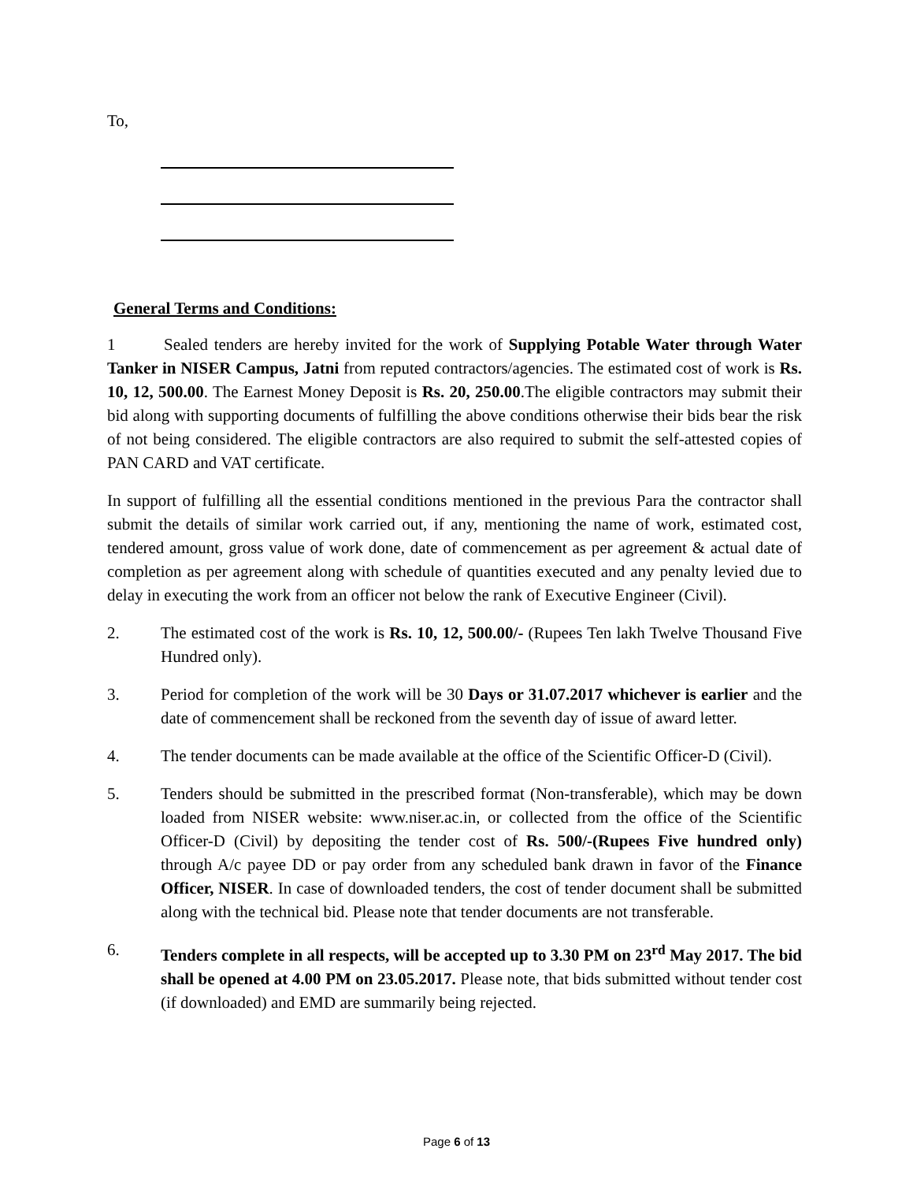To,
General Terms and Conditions:
1 Sealed tenders are hereby invited for the work of Supplying Potable Water through Water Tanker in NISER Campus, Jatni from reputed contractors/agencies. The estimated cost of work is Rs. 10, 12, 500.00. The Earnest Money Deposit is Rs. 20, 250.00.The eligible contractors may submit their bid along with supporting documents of fulfilling the above conditions otherwise their bids bear the risk of not being considered. The eligible contractors are also required to submit the self-attested copies of PAN CARD and VAT certificate.
In support of fulfilling all the essential conditions mentioned in the previous Para the contractor shall submit the details of similar work carried out, if any, mentioning the name of work, estimated cost, tendered amount, gross value of work done, date of commencement as per agreement & actual date of completion as per agreement along with schedule of quantities executed and any penalty levied due to delay in executing the work from an officer not below the rank of Executive Engineer (Civil).
2. The estimated cost of the work is Rs. 10, 12, 500.00/- (Rupees Ten lakh Twelve Thousand Five Hundred only).
3. Period for completion of the work will be 30 Days or 31.07.2017 whichever is earlier and the date of commencement shall be reckoned from the seventh day of issue of award letter.
4. The tender documents can be made available at the office of the Scientific Officer-D (Civil).
5. Tenders should be submitted in the prescribed format (Non-transferable), which may be down loaded from NISER website: www.niser.ac.in, or collected from the office of the Scientific Officer-D (Civil) by depositing the tender cost of Rs. 500/-(Rupees Five hundred only) through A/c payee DD or pay order from any scheduled bank drawn in favor of the Finance Officer, NISER. In case of downloaded tenders, the cost of tender document shall be submitted along with the technical bid. Please note that tender documents are not transferable.
6. Tenders complete in all respects, will be accepted up to 3.30 PM on 23<sup>rd</sup> May 2017. The bid shall be opened at 4.00 PM on 23.05.2017. Please note, that bids submitted without tender cost (if downloaded) and EMD are summarily being rejected.
Page 6 of 13